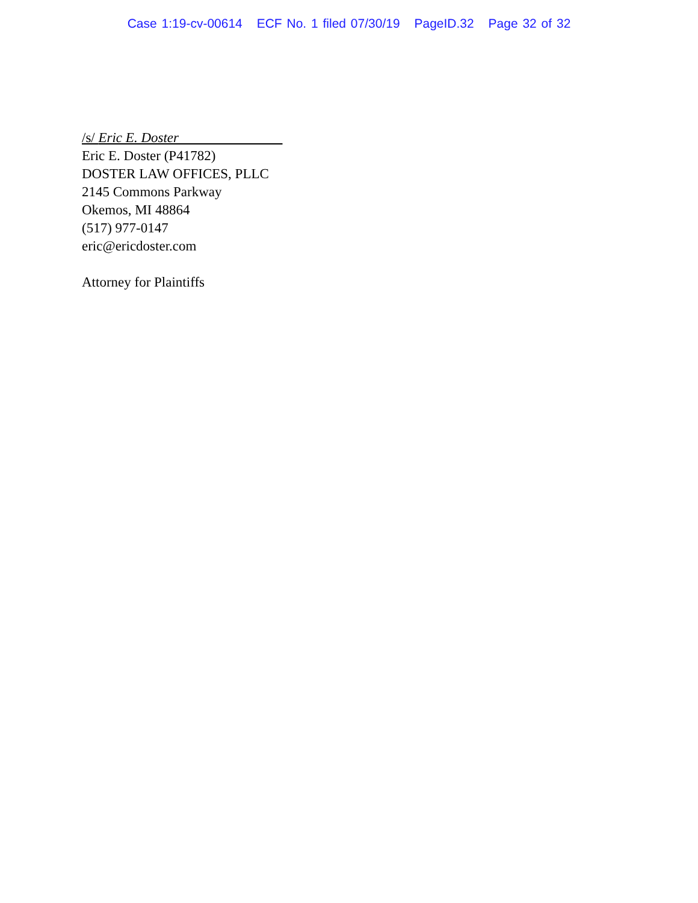Case 1:19-cv-00614 ECF No. 1 filed 07/30/19 PageID.32 Page 32 of 32
/s/ Eric E. Doster
Eric E. Doster (P41782)
DOSTER LAW OFFICES, PLLC
2145 Commons Parkway
Okemos, MI 48864
(517) 977-0147
eric@ericdoster.com
Attorney for Plaintiffs